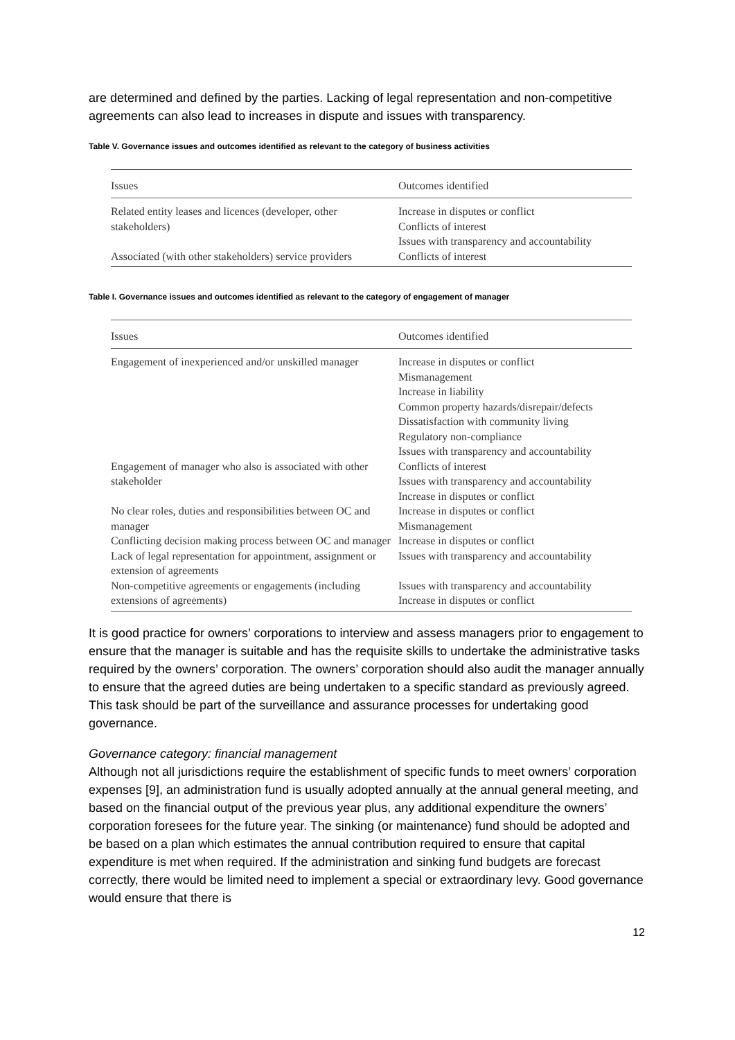are determined and defined by the parties. Lacking of legal representation and non-competitive agreements can also lead to increases in dispute and issues with transparency.
Table V. Governance issues and outcomes identified as relevant to the category of business activities
| Issues | Outcomes identified |
| --- | --- |
| Related entity leases and licences (developer, other stakeholders) | Increase in disputes or conflict Conflicts of interest Issues with transparency and accountability |
| Associated (with other stakeholders) service providers | Conflicts of interest |
Table I. Governance issues and outcomes identified as relevant to the category of engagement of manager
| Issues | Outcomes identified |
| --- | --- |
| Engagement of inexperienced and/or unskilled manager | Increase in disputes or conflict Mismanagement Increase in liability Common property hazards/disrepair/defects Dissatisfaction with community living Regulatory non-compliance Issues with transparency and accountability |
| Engagement of manager who also is associated with other stakeholder | Conflicts of interest Issues with transparency and accountability Increase in disputes or conflict |
| No clear roles, duties and responsibilities between OC and manager | Increase in disputes or conflict Mismanagement |
| Conflicting decision making process between OC and manager | Increase in disputes or conflict |
| Lack of legal representation for appointment, assignment or extension of agreements | Issues with transparency and accountability |
| Non-competitive agreements or engagements (including extensions of agreements) | Issues with transparency and accountability Increase in disputes or conflict |
It is good practice for owners’ corporations to interview and assess managers prior to engagement to ensure that the manager is suitable and has the requisite skills to undertake the administrative tasks required by the owners’ corporation. The owners’ corporation should also audit the manager annually to ensure that the agreed duties are being undertaken to a specific standard as previously agreed. This task should be part of the surveillance and assurance processes for undertaking good governance.
Governance category: financial management
Although not all jurisdictions require the establishment of specific funds to meet owners’ corporation expenses [9], an administration fund is usually adopted annually at the annual general meeting, and based on the financial output of the previous year plus, any additional expenditure the owners’ corporation foresees for the future year. The sinking (or maintenance) fund should be adopted and be based on a plan which estimates the annual contribution required to ensure that capital expenditure is met when required. If the administration and sinking fund budgets are forecast correctly, there would be limited need to implement a special or extraordinary levy. Good governance would ensure that there is
12